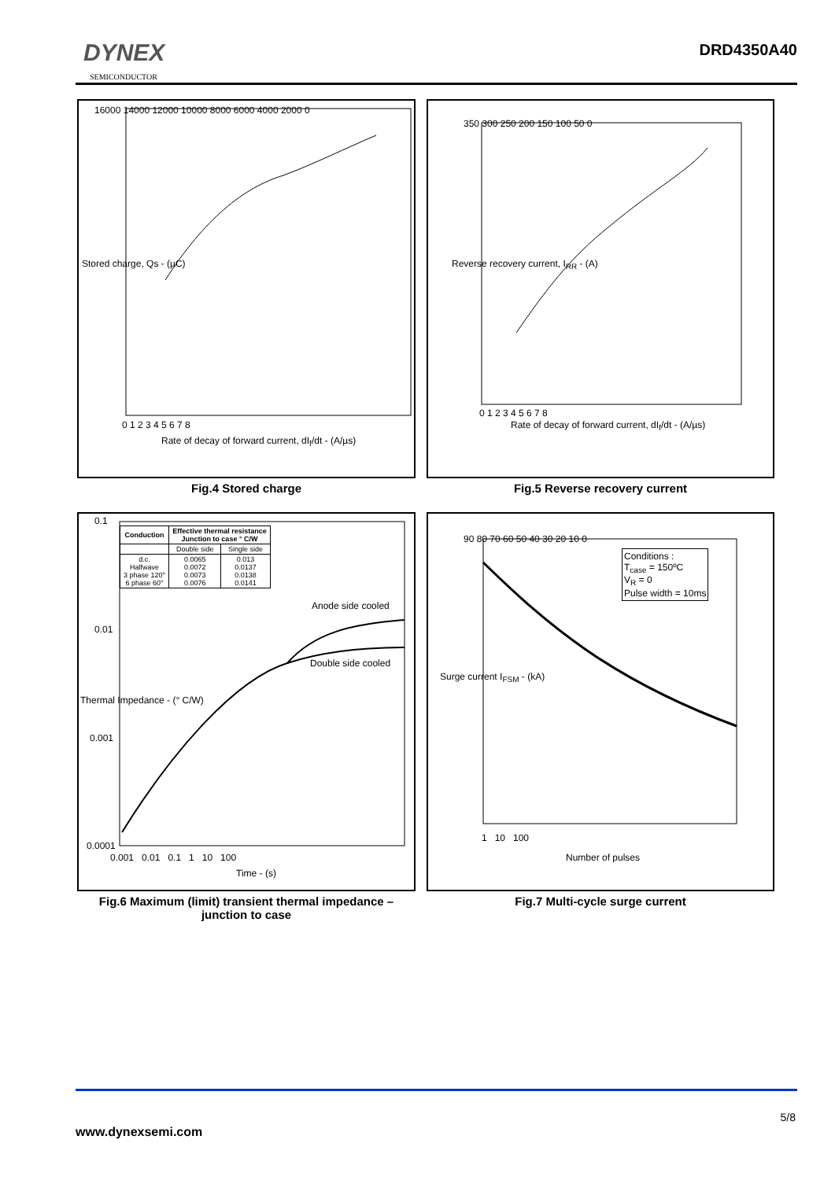DYNEX
SEMICONDUCTOR
DRD4350A40
16000 14000 12000 10000 8000 6000 4000 2000 0
0 1 2 3 4 5 6 7 8
Rate of decay of forward current, dI<sub>f</sub>/dt - (A/µs)
Stored charge, Qs - (µC)
Fig.4 Stored charge
350 300 250 200 150 100 50 0
0 1 2 3 4 5 6 7 8
Rate of decay of forward current, dI<sub>f</sub>/dt - (A/µs)
Reverse recovery current, I<sub>RR</sub> - (A)
Fig.5 Reverse recovery current
| Conduction | Effective thermal resistance Junction to case ° C/W | |
| --- | --- | --- |
| | Double side | Single side |
| d.c. Halfwave 3 phase 120° 6 phase 60° | 0.0065 0.0072 0.0073 0.0076 | 0.013 0.0137 0.0138 0.0141 |
Anode side cooled
Double side cooled
0.1
0.01
0.001
0.0001
0.001 0.01 0.1 1 10 100
Time - (s)
Thermal Impedance - (° C/W)
Fig.6 Maximum (limit) transient thermal impedance –
junction to case
Conditions :
T<sub>case</sub> = 150ºC
V<sub>R</sub> = 0
Pulse width = 10ms
90 80 70 60 50 40 30 20 10 0
1 10 100
Number of pulses
Surge current I<sub>FSM</sub> - (kA)
Fig.7 Multi-cycle surge current
5/8
www.dynexsemi.com